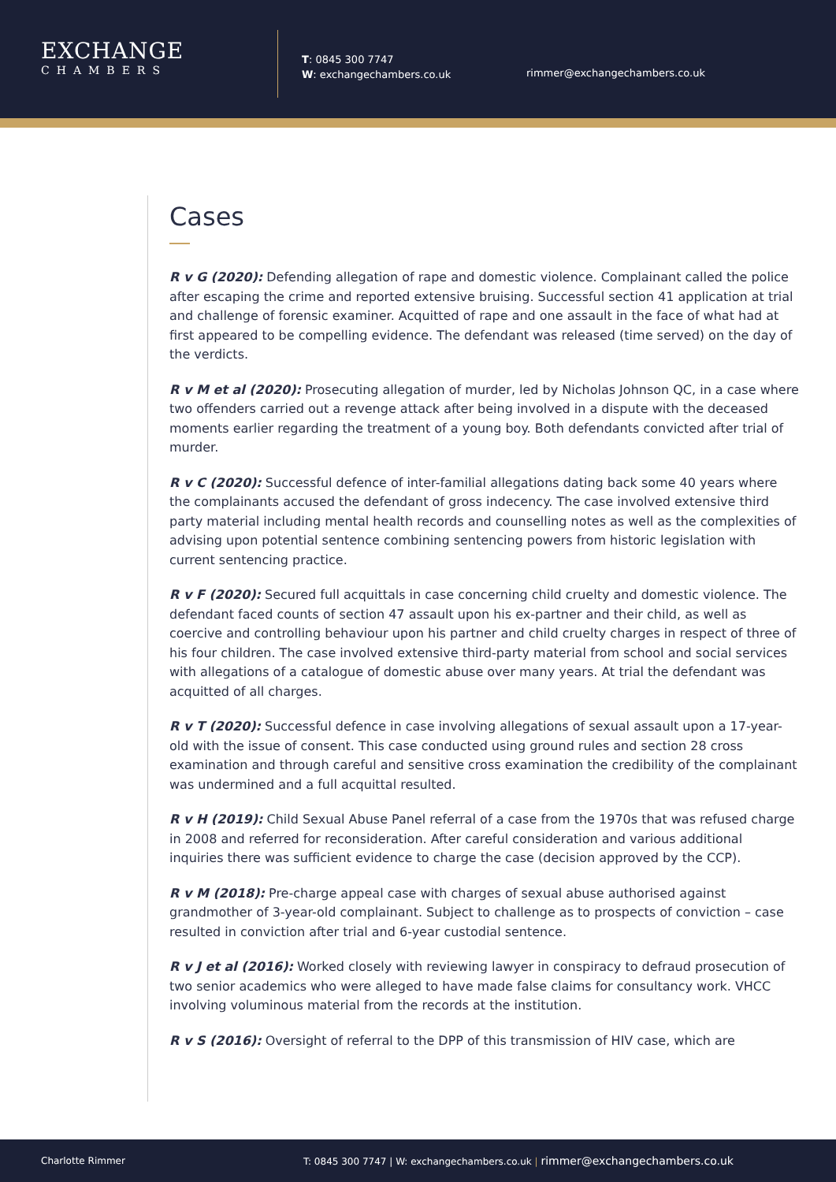EXCHANGE
CHAMBERS
T: 0845 300 7747
W: exchangechambers.co.uk
rimmer@exchangechambers.co.uk
Cases
R v G (2020): Defending allegation of rape and domestic violence. Complainant called the police after escaping the crime and reported extensive bruising. Successful section 41 application at trial and challenge of forensic examiner. Acquitted of rape and one assault in the face of what had at first appeared to be compelling evidence. The defendant was released (time served) on the day of the verdicts.
R v M et al (2020): Prosecuting allegation of murder, led by Nicholas Johnson QC, in a case where two offenders carried out a revenge attack after being involved in a dispute with the deceased moments earlier regarding the treatment of a young boy. Both defendants convicted after trial of murder.
R v C (2020): Successful defence of inter-familial allegations dating back some 40 years where the complainants accused the defendant of gross indecency. The case involved extensive third party material including mental health records and counselling notes as well as the complexities of advising upon potential sentence combining sentencing powers from historic legislation with current sentencing practice.
R v F (2020): Secured full acquittals in case concerning child cruelty and domestic violence. The defendant faced counts of section 47 assault upon his ex-partner and their child, as well as coercive and controlling behaviour upon his partner and child cruelty charges in respect of three of his four children. The case involved extensive third-party material from school and social services with allegations of a catalogue of domestic abuse over many years. At trial the defendant was acquitted of all charges.
R v T (2020): Successful defence in case involving allegations of sexual assault upon a 17-year-old with the issue of consent. This case conducted using ground rules and section 28 cross examination and through careful and sensitive cross examination the credibility of the complainant was undermined and a full acquittal resulted.
R v H (2019): Child Sexual Abuse Panel referral of a case from the 1970s that was refused charge in 2008 and referred for reconsideration. After careful consideration and various additional inquiries there was sufficient evidence to charge the case (decision approved by the CCP).
R v M (2018): Pre-charge appeal case with charges of sexual abuse authorised against grandmother of 3-year-old complainant. Subject to challenge as to prospects of conviction – case resulted in conviction after trial and 6-year custodial sentence.
R v J et al (2016): Worked closely with reviewing lawyer in conspiracy to defraud prosecution of two senior academics who were alleged to have made false claims for consultancy work. VHCC involving voluminous material from the records at the institution.
R v S (2016): Oversight of referral to the DPP of this transmission of HIV case, which are
Charlotte Rimmer T: 0845 300 7747 | W: exchangechambers.co.uk | rimmer@exchangechambers.co.uk